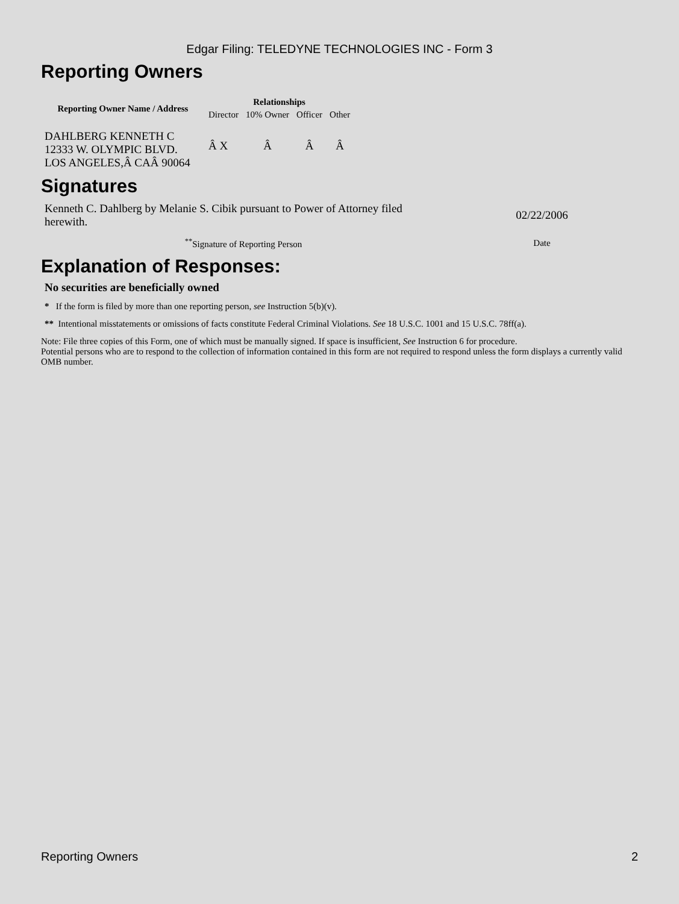Edgar Filing: TELEDYNE TECHNOLOGIES INC - Form 3
Reporting Owners
| Reporting Owner Name / Address | Relationships | | | |
| --- | --- | --- | --- | --- |
| | Director | 10% Owner | Officer | Other |
| DAHLBERG KENNETH C 12333 W. OLYMPIC BLVD. LOS ANGELES,Â CAÂ 90064 | Â X | Â | Â | Â |
Signatures
| Kenneth C. Dahlberg by Melanie S. Cibik pursuant to Power of Attorney filed herewith. | 02/22/2006 |
| <sup>**</sup> Signature of Reporting Person | Date |
Explanation of Responses:
No securities are beneficially owned
* If the form is filed by more than one reporting person, see Instruction 5(b)(v).
** Intentional misstatements or omissions of facts constitute Federal Criminal Violations. See 18 U.S.C. 1001 and 15 U.S.C. 78ff(a).
Note: File three copies of this Form, one of which must be manually signed. If space is insufficient, See Instruction 6 for procedure.
Potential persons who are to respond to the collection of information contained in this form are not required to respond unless the form displays a currently valid OMB number.
Reporting Owners 2